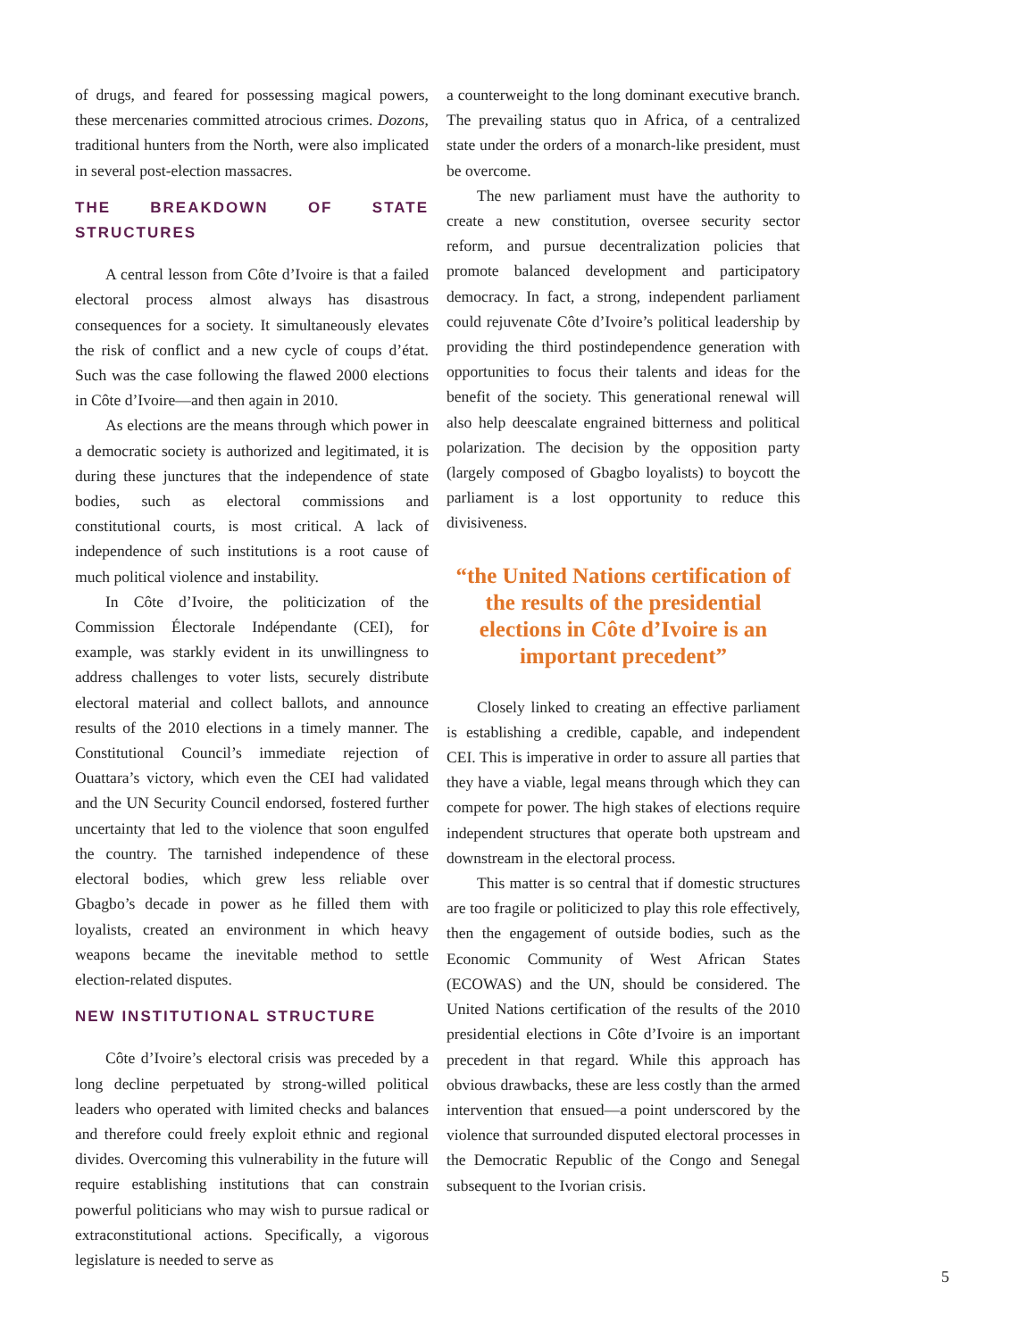of drugs, and feared for possessing magical powers, these mercenaries committed atrocious crimes. Dozons, traditional hunters from the North, were also implicated in several post-election massacres.
THE BREAKDOWN OF STATE STRUCTURES
A central lesson from Côte d’Ivoire is that a failed electoral process almost always has disastrous consequences for a society. It simultaneously elevates the risk of conflict and a new cycle of coups d’état. Such was the case following the flawed 2000 elections in Côte d’Ivoire—and then again in 2010.
As elections are the means through which power in a democratic society is authorized and legitimated, it is during these junctures that the independence of state bodies, such as electoral commissions and constitutional courts, is most critical. A lack of independence of such institutions is a root cause of much political violence and instability.
In Côte d’Ivoire, the politicization of the Commission Électorale Indépendante (CEI), for example, was starkly evident in its unwillingness to address challenges to voter lists, securely distribute electoral material and collect ballots, and announce results of the 2010 elections in a timely manner. The Constitutional Council’s immediate rejection of Ouattara’s victory, which even the CEI had validated and the UN Security Council endorsed, fostered further uncertainty that led to the violence that soon engulfed the country. The tarnished independence of these electoral bodies, which grew less reliable over Gbagbo’s decade in power as he filled them with loyalists, created an environment in which heavy weapons became the inevitable method to settle election-related disputes.
NEW INSTITUTIONAL STRUCTURE
Côte d’Ivoire’s electoral crisis was preceded by a long decline perpetuated by strong-willed political leaders who operated with limited checks and balances and therefore could freely exploit ethnic and regional divides. Overcoming this vulnerability in the future will require establishing institutions that can constrain powerful politicians who may wish to pursue radical or extraconstitutional actions. Specifically, a vigorous legislature is needed to serve as
a counterweight to the long dominant executive branch. The prevailing status quo in Africa, of a centralized state under the orders of a monarch-like president, must be overcome.
The new parliament must have the authority to create a new constitution, oversee security sector reform, and pursue decentralization policies that promote balanced development and participatory democracy. In fact, a strong, independent parliament could rejuvenate Côte d’Ivoire’s political leadership by providing the third postindependence generation with opportunities to focus their talents and ideas for the benefit of the society. This generational renewal will also help deescalate engrained bitterness and political polarization. The decision by the opposition party (largely composed of Gbagbo loyalists) to boycott the parliament is a lost opportunity to reduce this divisiveness.
“the United Nations certification of the results of the presidential elections in Côte d’Ivoire is an important precedent”
Closely linked to creating an effective parliament is establishing a credible, capable, and independent CEI. This is imperative in order to assure all parties that they have a viable, legal means through which they can compete for power. The high stakes of elections require independent structures that operate both upstream and downstream in the electoral process.
This matter is so central that if domestic structures are too fragile or politicized to play this role effectively, then the engagement of outside bodies, such as the Economic Community of West African States (ECOWAS) and the UN, should be considered. The United Nations certification of the results of the 2010 presidential elections in Côte d’Ivoire is an important precedent in that regard. While this approach has obvious drawbacks, these are less costly than the armed intervention that ensued—a point underscored by the violence that surrounded disputed electoral processes in the Democratic Republic of the Congo and Senegal subsequent to the Ivorian crisis.
5